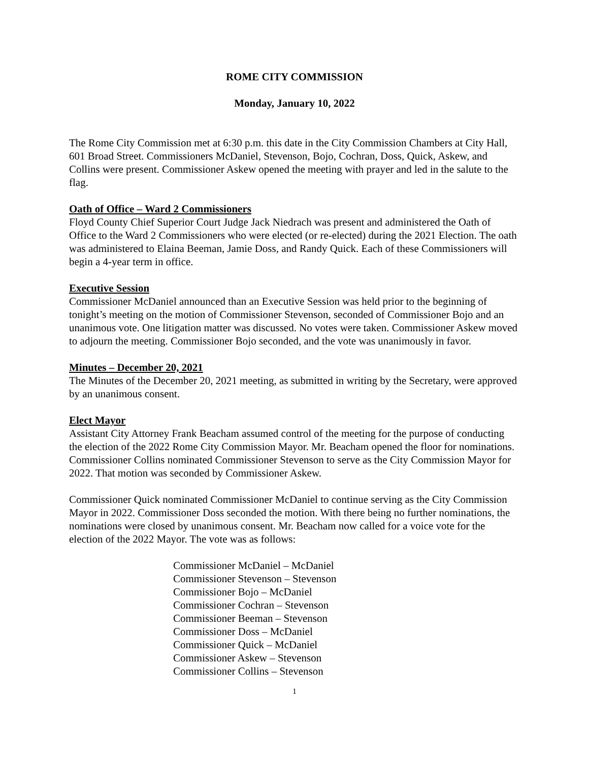ROME CITY COMMISSION
Monday, January 10, 2022
The Rome City Commission met at 6:30 p.m. this date in the City Commission Chambers at City Hall, 601 Broad Street. Commissioners McDaniel, Stevenson, Bojo, Cochran, Doss, Quick, Askew, and Collins were present. Commissioner Askew opened the meeting with prayer and led in the salute to the flag.
Oath of Office – Ward 2 Commissioners
Floyd County Chief Superior Court Judge Jack Niedrach was present and administered the Oath of Office to the Ward 2 Commissioners who were elected (or re-elected) during the 2021 Election. The oath was administered to Elaina Beeman, Jamie Doss, and Randy Quick. Each of these Commissioners will begin a 4-year term in office.
Executive Session
Commissioner McDaniel announced than an Executive Session was held prior to the beginning of tonight’s meeting on the motion of Commissioner Stevenson, seconded of Commissioner Bojo and an unanimous vote. One litigation matter was discussed. No votes were taken. Commissioner Askew moved to adjourn the meeting. Commissioner Bojo seconded, and the vote was unanimously in favor.
Minutes – December 20, 2021
The Minutes of the December 20, 2021 meeting, as submitted in writing by the Secretary, were approved by an unanimous consent.
Elect Mayor
Assistant City Attorney Frank Beacham assumed control of the meeting for the purpose of conducting the election of the 2022 Rome City Commission Mayor. Mr. Beacham opened the floor for nominations. Commissioner Collins nominated Commissioner Stevenson to serve as the City Commission Mayor for 2022. That motion was seconded by Commissioner Askew.
Commissioner Quick nominated Commissioner McDaniel to continue serving as the City Commission Mayor in 2022. Commissioner Doss seconded the motion. With there being no further nominations, the nominations were closed by unanimous consent. Mr. Beacham now called for a voice vote for the election of the 2022 Mayor. The vote was as follows:
Commissioner McDaniel – McDaniel
Commissioner Stevenson – Stevenson
Commissioner Bojo – McDaniel
Commissioner Cochran – Stevenson
Commissioner Beeman – Stevenson
Commissioner Doss – McDaniel
Commissioner Quick – McDaniel
Commissioner Askew – Stevenson
Commissioner Collins – Stevenson
1